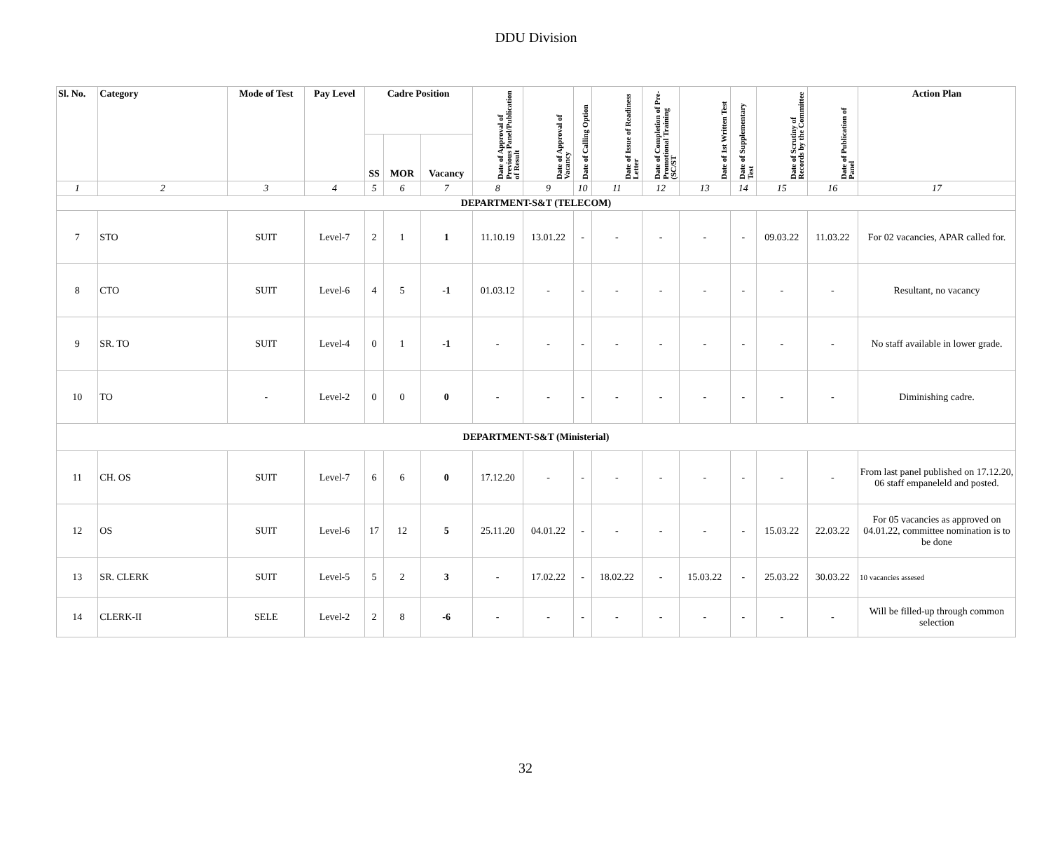DDU Division
| Sl. No. | Category | Mode of Test | Pay Level | Cadre Position | | | Date of Approval of Previous Panel/Publication of Result | Date of Approval of Vacancy | Date of Calling Option | Date of Issue of Readiness Letter | Date of Completion of Pre-Promotional Training (SC/ST | Date of 1st Written Test | Date of Supplementary Test | Date of Scrutiny of Records by the Committee | Date of Publication of Panel | Action Plan |
| --- | --- | --- | --- | --- | --- | --- | --- | --- | --- | --- | --- | --- | --- | --- | --- | --- |
| | | | | SS | MOR | Vacancy | | | | | | | | | | |
| 1 | 2 | 3 | 4 | 5 | 6 | 7 | 8 | 9 | 10 | 11 | 12 | 13 | 14 | 15 | 16 | 17 |
| DEPARTMENT-S&T (TELECOM) | | | | | | | | | | | | | | | | |
| 7 | STO | SUIT | Level-7 | 2 | 1 | 1 | 11.10.19 | 13.01.22 | - | - | - | - | - | 09.03.22 | 11.03.22 | For 02 vacancies, APAR called for. |
| 8 | CTO | SUIT | Level-6 | 4 | 5 | -1 | 01.03.12 | - | - | - | - | - | - | - | - | Resultant, no vacancy |
| 9 | SR. TO | SUIT | Level-4 | 0 | 1 | -1 | - | - | - | - | - | - | - | - | - | No staff available in lower grade. |
| 10 | TO | - | Level-2 | 0 | 0 | 0 | - | - | - | - | - | - | - | - | - | Diminishing cadre. |
| DEPARTMENT-S&T (Ministerial) | | | | | | | | | | | | | | | | |
| 11 | CH. OS | SUIT | Level-7 | 6 | 6 | 0 | 17.12.20 | - | - | - | - | - | - | - | - | From last panel published on 17.12.20, 06 staff empaneleld and posted. |
| 12 | OS | SUIT | Level-6 | 17 | 12 | 5 | 25.11.20 | 04.01.22 | - | - | - | - | - | 15.03.22 | 22.03.22 | For 05 vacancies as approved on 04.01.22, committee nomination is to be done |
| 13 | SR. CLERK | SUIT | Level-5 | 5 | 2 | 3 | - | 17.02.22 | - | 18.02.22 | - | 15.03.22 | - | 25.03.22 | 30.03.22 | 10 vacancies assesed |
| 14 | CLERK-II | SELE | Level-2 | 2 | 8 | -6 | - | - | - | - | - | - | - | - | - | Will be filled-up through common selection |
32